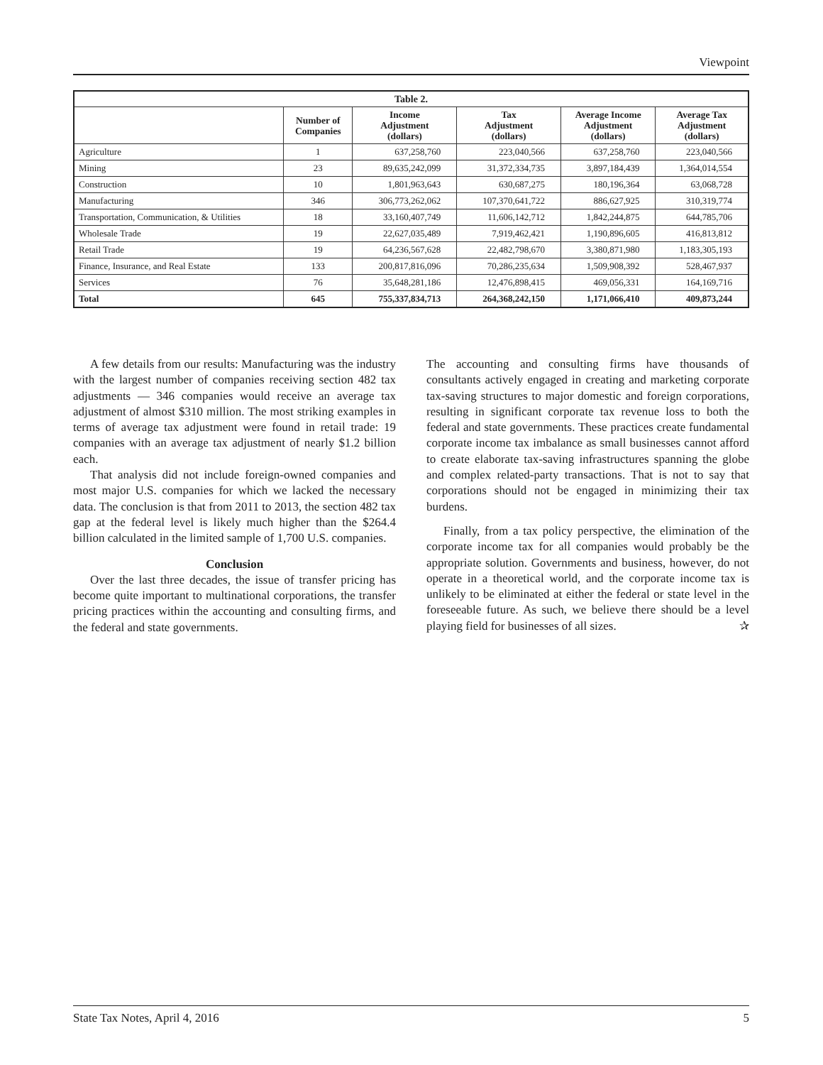Viewpoint
| Table 2. | | | | | |
| --- | --- | --- | --- | --- | --- |
| | Number of Companies | Income Adjustment (dollars) | Tax Adjustment (dollars) | Average Income Adjustment (dollars) | Average Tax Adjustment (dollars) |
| Agriculture | 1 | 637,258,760 | 223,040,566 | 637,258,760 | 223,040,566 |
| Mining | 23 | 89,635,242,099 | 31,372,334,735 | 3,897,184,439 | 1,364,014,554 |
| Construction | 10 | 1,801,963,643 | 630,687,275 | 180,196,364 | 63,068,728 |
| Manufacturing | 346 | 306,773,262,062 | 107,370,641,722 | 886,627,925 | 310,319,774 |
| Transportation, Communication, & Utilities | 18 | 33,160,407,749 | 11,606,142,712 | 1,842,244,875 | 644,785,706 |
| Wholesale Trade | 19 | 22,627,035,489 | 7,919,462,421 | 1,190,896,605 | 416,813,812 |
| Retail Trade | 19 | 64,236,567,628 | 22,482,798,670 | 3,380,871,980 | 1,183,305,193 |
| Finance, Insurance, and Real Estate | 133 | 200,817,816,096 | 70,286,235,634 | 1,509,908,392 | 528,467,937 |
| Services | 76 | 35,648,281,186 | 12,476,898,415 | 469,056,331 | 164,169,716 |
| Total | 645 | 755,337,834,713 | 264,368,242,150 | 1,171,066,410 | 409,873,244 |
A few details from our results: Manufacturing was the industry with the largest number of companies receiving section 482 tax adjustments — 346 companies would receive an average tax adjustment of almost $310 million. The most striking examples in terms of average tax adjustment were found in retail trade: 19 companies with an average tax adjustment of nearly $1.2 billion each.
That analysis did not include foreign-owned companies and most major U.S. companies for which we lacked the necessary data. The conclusion is that from 2011 to 2013, the section 482 tax gap at the federal level is likely much higher than the $264.4 billion calculated in the limited sample of 1,700 U.S. companies.
Conclusion
Over the last three decades, the issue of transfer pricing has become quite important to multinational corporations, the transfer pricing practices within the accounting and consulting firms, and the federal and state governments.
The accounting and consulting firms have thousands of consultants actively engaged in creating and marketing corporate tax-saving structures to major domestic and foreign corporations, resulting in significant corporate tax revenue loss to both the federal and state governments. These practices create fundamental corporate income tax imbalance as small businesses cannot afford to create elaborate tax-saving infrastructures spanning the globe and complex related-party transactions. That is not to say that corporations should not be engaged in minimizing their tax burdens.
Finally, from a tax policy perspective, the elimination of the corporate income tax for all companies would probably be the appropriate solution. Governments and business, however, do not operate in a theoretical world, and the corporate income tax is unlikely to be eliminated at either the federal or state level in the foreseeable future. As such, we believe there should be a level playing field for businesses of all sizes. ✰
State Tax Notes, April 4, 2016 5